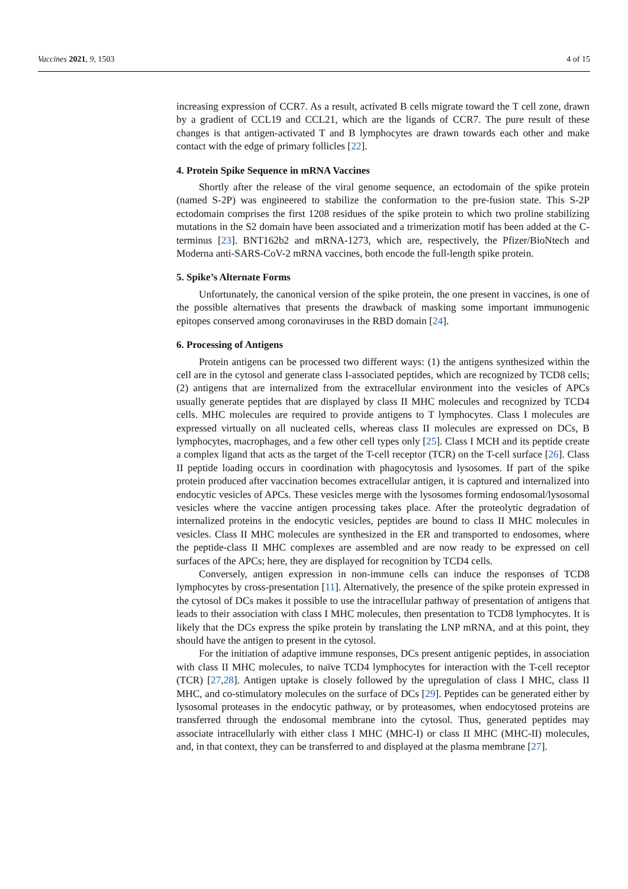Vaccines 2021, 9, 1503 4 of 15
increasing expression of CCR7. As a result, activated B cells migrate toward the T cell zone, drawn by a gradient of CCL19 and CCL21, which are the ligands of CCR7. The pure result of these changes is that antigen-activated T and B lymphocytes are drawn towards each other and make contact with the edge of primary follicles [22].
4. Protein Spike Sequence in mRNA Vaccines
Shortly after the release of the viral genome sequence, an ectodomain of the spike protein (named S-2P) was engineered to stabilize the conformation to the pre-fusion state. This S-2P ectodomain comprises the first 1208 residues of the spike protein to which two proline stabilizing mutations in the S2 domain have been associated and a trimerization motif has been added at the C-terminus [23]. BNT162b2 and mRNA-1273, which are, respectively, the Pfizer/BioNtech and Moderna anti-SARS-CoV-2 mRNA vaccines, both encode the full-length spike protein.
5. Spike’s Alternate Forms
Unfortunately, the canonical version of the spike protein, the one present in vaccines, is one of the possible alternatives that presents the drawback of masking some important immunogenic epitopes conserved among coronaviruses in the RBD domain [24].
6. Processing of Antigens
Protein antigens can be processed two different ways: (1) the antigens synthesized within the cell are in the cytosol and generate class I-associated peptides, which are recognized by TCD8 cells; (2) antigens that are internalized from the extracellular environment into the vesicles of APCs usually generate peptides that are displayed by class II MHC molecules and recognized by TCD4 cells. MHC molecules are required to provide antigens to T lymphocytes. Class I molecules are expressed virtually on all nucleated cells, whereas class II molecules are expressed on DCs, B lymphocytes, macrophages, and a few other cell types only [25]. Class I MCH and its peptide create a complex ligand that acts as the target of the T-cell receptor (TCR) on the T-cell surface [26]. Class II peptide loading occurs in coordination with phagocytosis and lysosomes. If part of the spike protein produced after vaccination becomes extracellular antigen, it is captured and internalized into endocytic vesicles of APCs. These vesicles merge with the lysosomes forming endosomal/lysosomal vesicles where the vaccine antigen processing takes place. After the proteolytic degradation of internalized proteins in the endocytic vesicles, peptides are bound to class II MHC molecules in vesicles. Class II MHC molecules are synthesized in the ER and transported to endosomes, where the peptide-class II MHC complexes are assembled and are now ready to be expressed on cell surfaces of the APCs; here, they are displayed for recognition by TCD4 cells.
Conversely, antigen expression in non-immune cells can induce the responses of TCD8 lymphocytes by cross-presentation [11]. Alternatively, the presence of the spike protein expressed in the cytosol of DCs makes it possible to use the intracellular pathway of presentation of antigens that leads to their association with class I MHC molecules, then presentation to TCD8 lymphocytes. It is likely that the DCs express the spike protein by translating the LNP mRNA, and at this point, they should have the antigen to present in the cytosol.
For the initiation of adaptive immune responses, DCs present antigenic peptides, in association with class II MHC molecules, to naïve TCD4 lymphocytes for interaction with the T-cell receptor (TCR) [27,28]. Antigen uptake is closely followed by the upregulation of class I MHC, class II MHC, and co-stimulatory molecules on the surface of DCs [29]. Peptides can be generated either by lysosomal proteases in the endocytic pathway, or by proteasomes, when endocytosed proteins are transferred through the endosomal membrane into the cytosol. Thus, generated peptides may associate intracellularly with either class I MHC (MHC-I) or class II MHC (MHC-II) molecules, and, in that context, they can be transferred to and displayed at the plasma membrane [27].